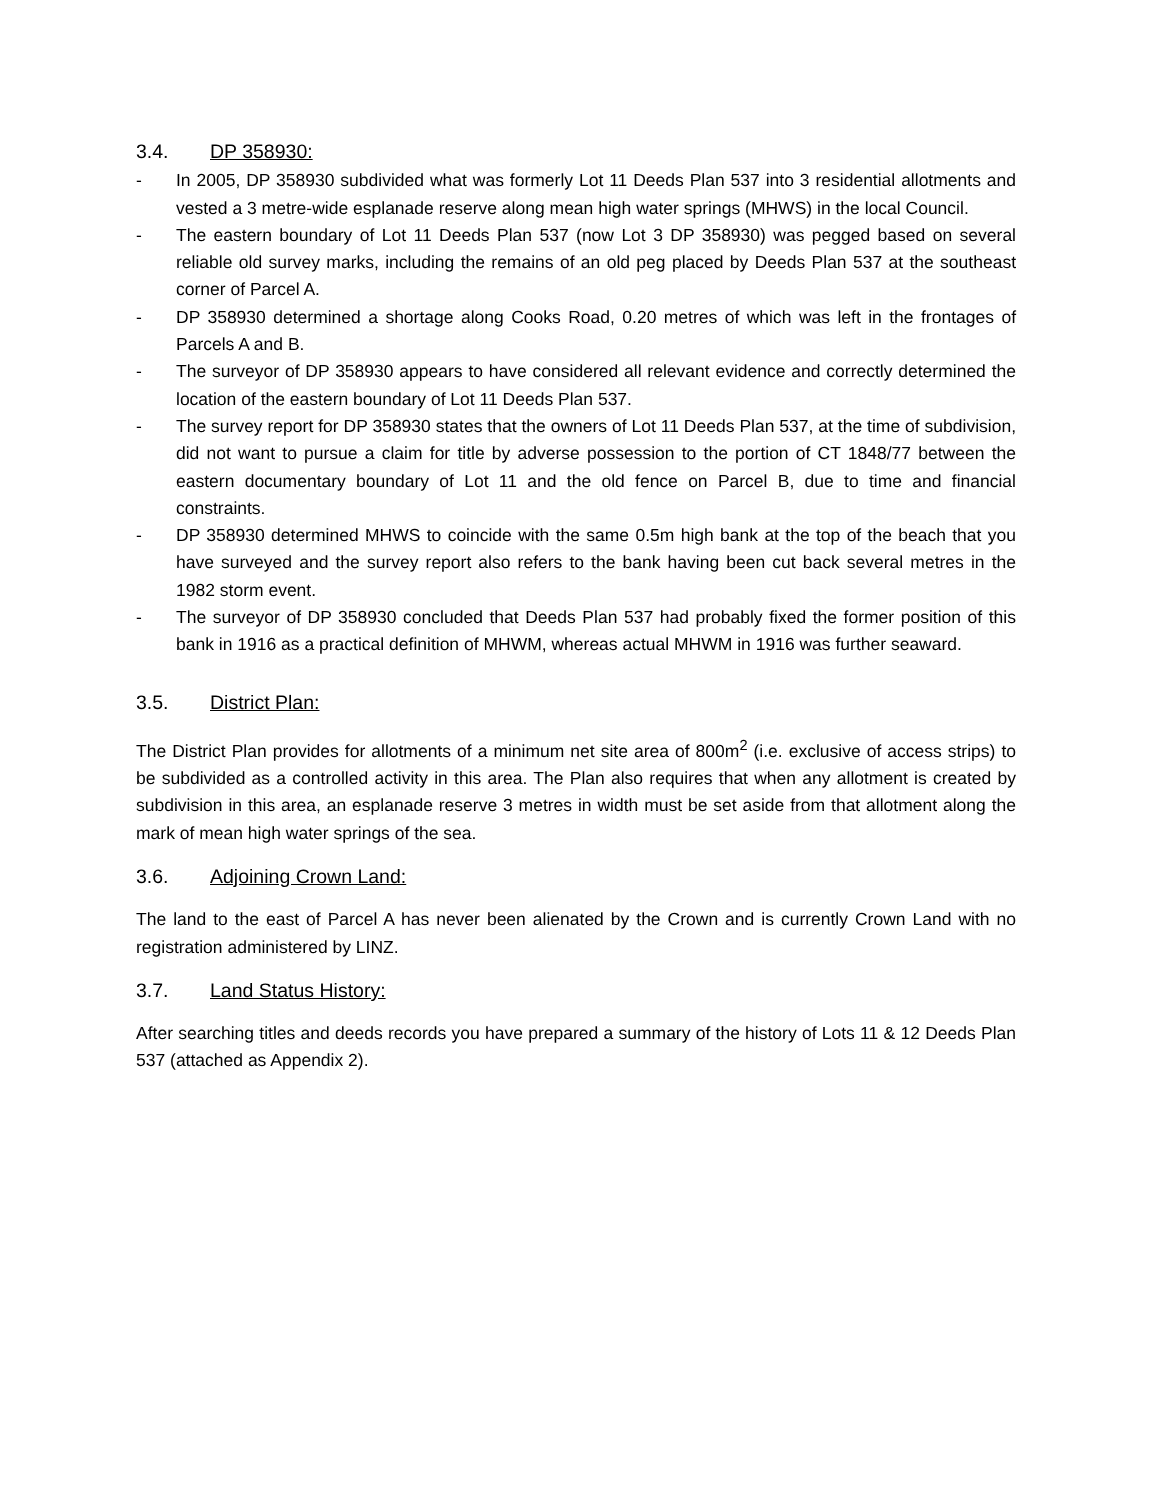3.4. DP 358930:
- In 2005, DP 358930 subdivided what was formerly Lot 11 Deeds Plan 537 into 3 residential allotments and vested a 3 metre-wide esplanade reserve along mean high water springs (MHWS) in the local Council.
- The eastern boundary of Lot 11 Deeds Plan 537 (now Lot 3 DP 358930) was pegged based on several reliable old survey marks, including the remains of an old peg placed by Deeds Plan 537 at the southeast corner of Parcel A.
- DP 358930 determined a shortage along Cooks Road, 0.20 metres of which was left in the frontages of Parcels A and B.
- The surveyor of DP 358930 appears to have considered all relevant evidence and correctly determined the location of the eastern boundary of Lot 11 Deeds Plan 537.
- The survey report for DP 358930 states that the owners of Lot 11 Deeds Plan 537, at the time of subdivision, did not want to pursue a claim for title by adverse possession to the portion of CT 1848/77 between the eastern documentary boundary of Lot 11 and the old fence on Parcel B, due to time and financial constraints.
- DP 358930 determined MHWS to coincide with the same 0.5m high bank at the top of the beach that you have surveyed and the survey report also refers to the bank having been cut back several metres in the 1982 storm event.
- The surveyor of DP 358930 concluded that Deeds Plan 537 had probably fixed the former position of this bank in 1916 as a practical definition of MHWM, whereas actual MHWM in 1916 was further seaward.
3.5. District Plan:
The District Plan provides for allotments of a minimum net site area of 800m<sup>2</sup> (i.e. exclusive of access strips) to be subdivided as a controlled activity in this area. The Plan also requires that when any allotment is created by subdivision in this area, an esplanade reserve 3 metres in width must be set aside from that allotment along the mark of mean high water springs of the sea.
3.6. Adjoining Crown Land:
The land to the east of Parcel A has never been alienated by the Crown and is currently Crown Land with no registration administered by LINZ.
3.7. Land Status History:
After searching titles and deeds records you have prepared a summary of the history of Lots 11 & 12 Deeds Plan 537 (attached as Appendix 2).